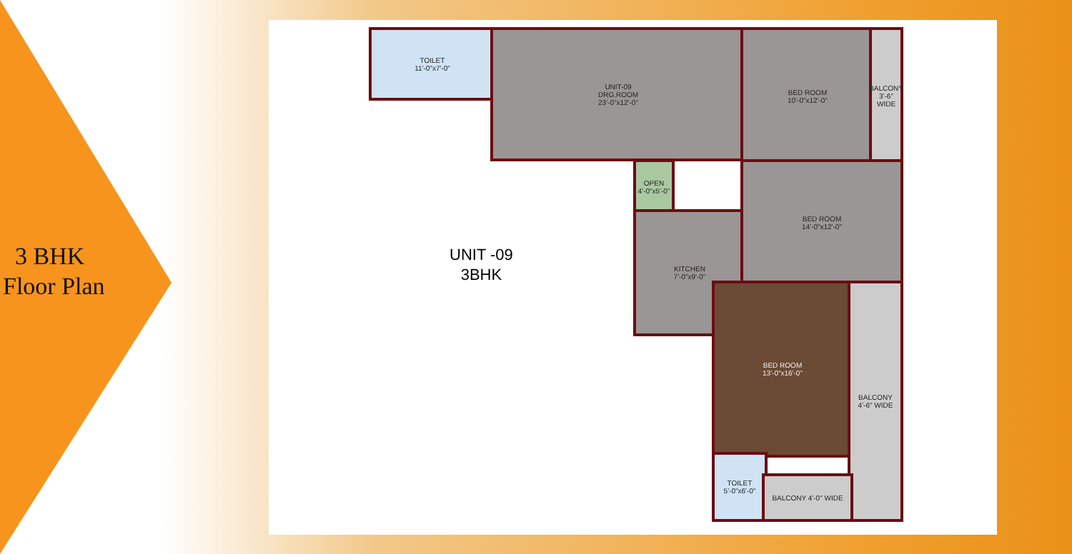3 BHK
Floor Plan
UNIT -09
3BHK
TOILET
11'-0"x7'-0"
UNIT-09
DRG.ROOM
23'-0"x12'-0"
BED ROOM
10'-0"x12'-0"
BALCONY 3'-6" WIDE
OPEN
4'-0"x5'-0"
KITCHEN
7'-0"x9'-0"
BED ROOM
14'-0"x12'-0"
BED ROOM
13'-0"x16'-0"
BALCONY 4'-6" WIDE
TOILET
5'-0"x6'-0"
BALCONY 4'-0" WIDE